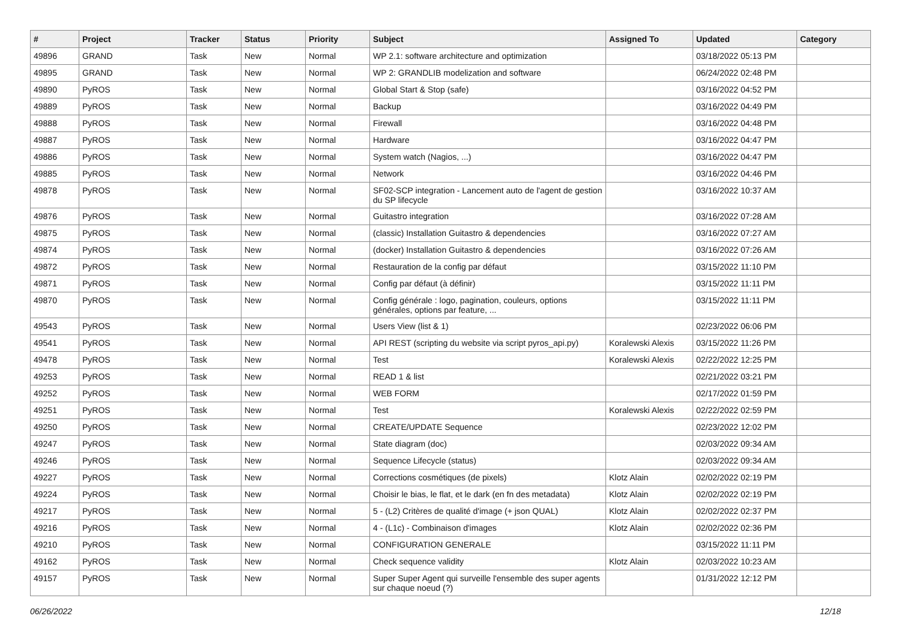| # | Project | Tracker | Status | Priority | Subject | Assigned To | Updated | Category |
| --- | --- | --- | --- | --- | --- | --- | --- | --- |
| 49896 | GRAND | Task | New | Normal | WP 2.1: software architecture and optimization | | 03/18/2022 05:13 PM | |
| 49895 | GRAND | Task | New | Normal | WP 2: GRANDLIB modelization and software | | 06/24/2022 02:48 PM | |
| 49890 | PyROS | Task | New | Normal | Global Start & Stop (safe) | | 03/16/2022 04:52 PM | |
| 49889 | PyROS | Task | New | Normal | Backup | | 03/16/2022 04:49 PM | |
| 49888 | PyROS | Task | New | Normal | Firewall | | 03/16/2022 04:48 PM | |
| 49887 | PyROS | Task | New | Normal | Hardware | | 03/16/2022 04:47 PM | |
| 49886 | PyROS | Task | New | Normal | System watch (Nagios, ...) | | 03/16/2022 04:47 PM | |
| 49885 | PyROS | Task | New | Normal | Network | | 03/16/2022 04:46 PM | |
| 49878 | PyROS | Task | New | Normal | SF02-SCP integration - Lancement auto de l'agent de gestion du SP lifecycle | | 03/16/2022 10:37 AM | |
| 49876 | PyROS | Task | New | Normal | Guitastro integration | | 03/16/2022 07:28 AM | |
| 49875 | PyROS | Task | New | Normal | (classic) Installation Guitastro & dependencies | | 03/16/2022 07:27 AM | |
| 49874 | PyROS | Task | New | Normal | (docker) Installation Guitastro & dependencies | | 03/16/2022 07:26 AM | |
| 49872 | PyROS | Task | New | Normal | Restauration de la config par défaut | | 03/15/2022 11:10 PM | |
| 49871 | PyROS | Task | New | Normal | Config par défaut (à définir) | | 03/15/2022 11:11 PM | |
| 49870 | PyROS | Task | New | Normal | Config générale : logo, pagination, couleurs, options générales, options par feature, ... | | 03/15/2022 11:11 PM | |
| 49543 | PyROS | Task | New | Normal | Users View (list & 1) | | 02/23/2022 06:06 PM | |
| 49541 | PyROS | Task | New | Normal | API REST (scripting du website via script pyros_api.py) | Koralewski Alexis | 03/15/2022 11:26 PM | |
| 49478 | PyROS | Task | New | Normal | Test | Koralewski Alexis | 02/22/2022 12:25 PM | |
| 49253 | PyROS | Task | New | Normal | READ 1 & list | | 02/21/2022 03:21 PM | |
| 49252 | PyROS | Task | New | Normal | WEB FORM | | 02/17/2022 01:59 PM | |
| 49251 | PyROS | Task | New | Normal | Test | Koralewski Alexis | 02/22/2022 02:59 PM | |
| 49250 | PyROS | Task | New | Normal | CREATE/UPDATE Sequence | | 02/23/2022 12:02 PM | |
| 49247 | PyROS | Task | New | Normal | State diagram (doc) | | 02/03/2022 09:34 AM | |
| 49246 | PyROS | Task | New | Normal | Sequence Lifecycle (status) | | 02/03/2022 09:34 AM | |
| 49227 | PyROS | Task | New | Normal | Corrections cosmétiques (de pixels) | Klotz Alain | 02/02/2022 02:19 PM | |
| 49224 | PyROS | Task | New | Normal | Choisir le bias, le flat, et le dark (en fn des metadata) | Klotz Alain | 02/02/2022 02:19 PM | |
| 49217 | PyROS | Task | New | Normal | 5 - (L2) Critères de qualité d'image (+ json QUAL) | Klotz Alain | 02/02/2022 02:37 PM | |
| 49216 | PyROS | Task | New | Normal | 4 - (L1c) - Combinaison d'images | Klotz Alain | 02/02/2022 02:36 PM | |
| 49210 | PyROS | Task | New | Normal | CONFIGURATION GENERALE | | 03/15/2022 11:11 PM | |
| 49162 | PyROS | Task | New | Normal | Check sequence validity | Klotz Alain | 02/03/2022 10:23 AM | |
| 49157 | PyROS | Task | New | Normal | Super Super Agent qui surveille l'ensemble des super agents sur chaque noeud (?) | | 01/31/2022 12:12 PM | |
06/26/2022 12/18